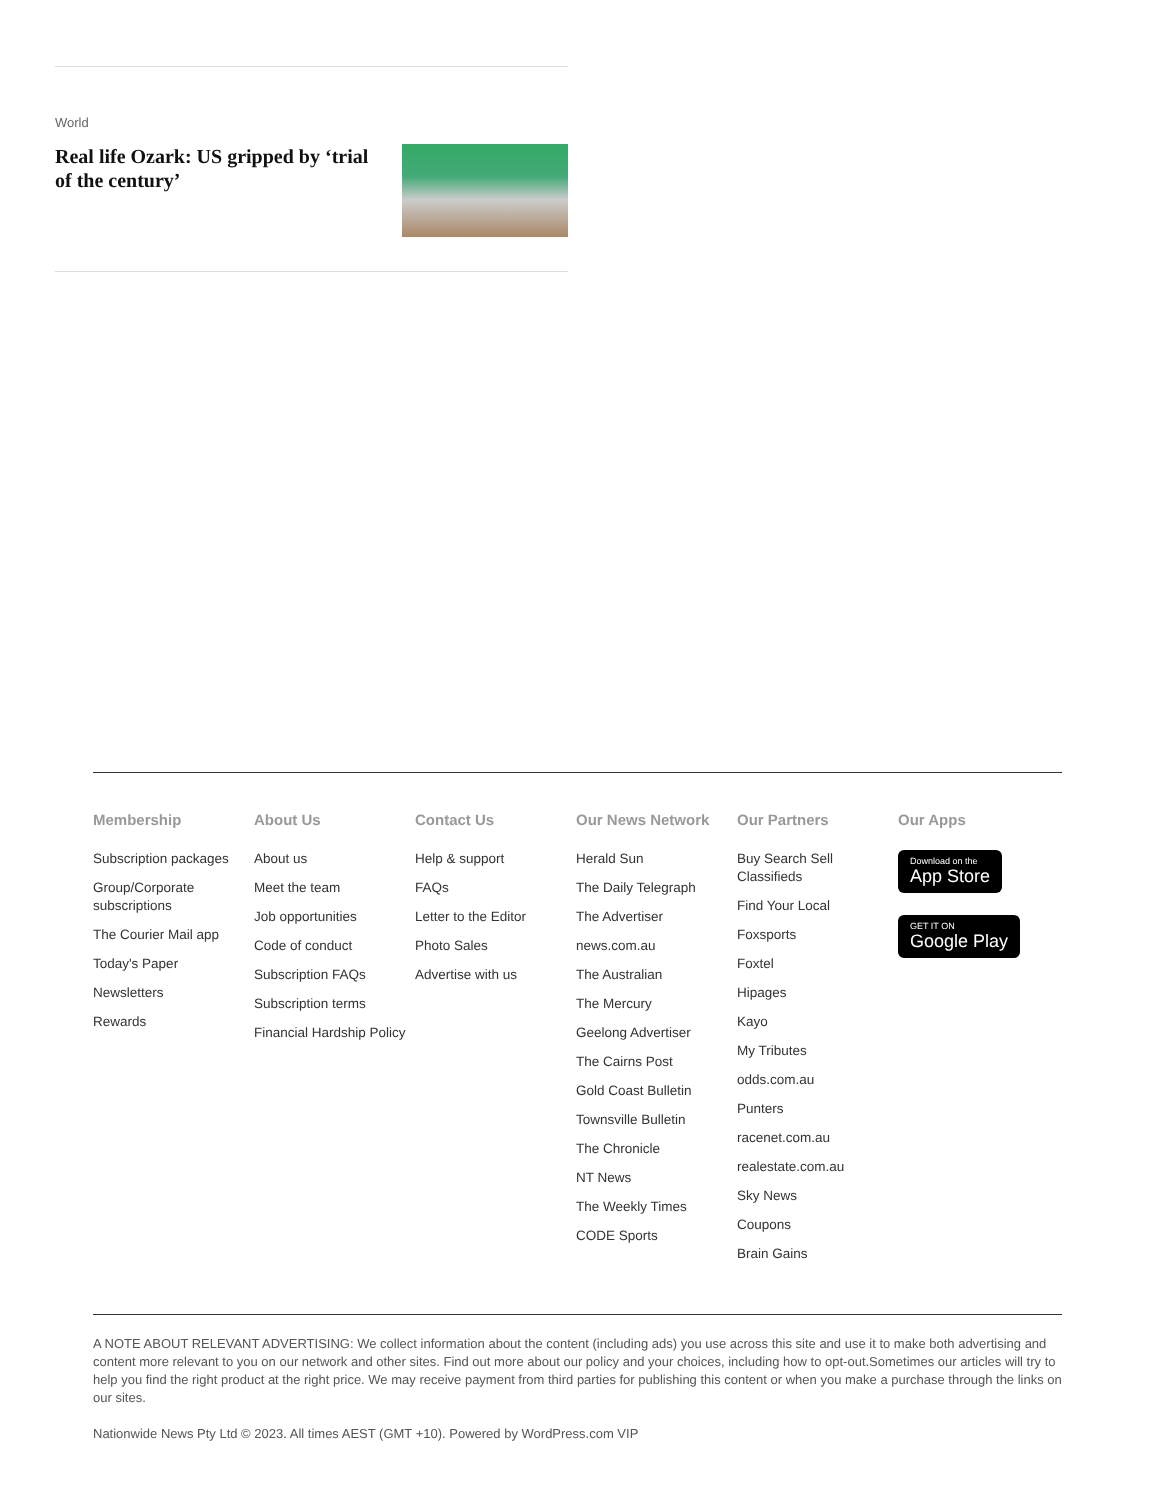World
Real life Ozark: US gripped by ‘trial of the century’
Membership
Subscription packages
Group/Corporate subscriptions
The Courier Mail app
Today's Paper
Newsletters
Rewards
About Us
About us
Meet the team
Job opportunities
Code of conduct
Subscription FAQs
Subscription terms
Financial Hardship Policy
Contact Us
Help & support
FAQs
Letter to the Editor
Photo Sales
Advertise with us
Our News Network
Herald Sun
The Daily Telegraph
The Advertiser
news.com.au
The Australian
The Mercury
Geelong Advertiser
The Cairns Post
Gold Coast Bulletin
Townsville Bulletin
The Chronicle
NT News
The Weekly Times
CODE Sports
Our Partners
Buy Search Sell Classifieds
Find Your Local
Foxsports
Foxtel
Hipages
Kayo
My Tributes
odds.com.au
Punters
racenet.com.au
realestate.com.au
Sky News
Coupons
Brain Gains
Our Apps
Download on the App Store
GET IT ON Google Play
A NOTE ABOUT RELEVANT ADVERTISING: We collect information about the content (including ads) you use across this site and use it to make both advertising and content more relevant to you on our network and other sites. Find out more about our policy and your choices, including how to opt-out.Sometimes our articles will try to help you find the right product at the right price. We may receive payment from third parties for publishing this content or when you make a purchase through the links on our sites.
Nationwide News Pty Ltd © 2023. All times AEST (GMT +10). Powered by WordPress.com VIP